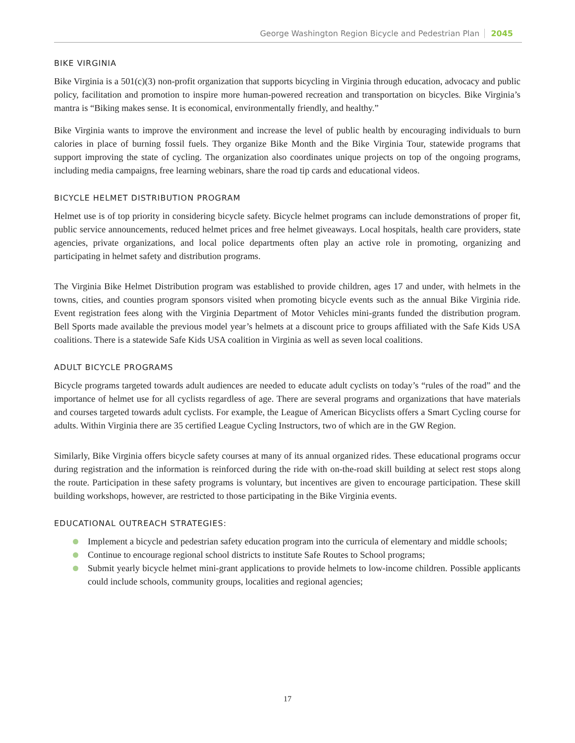George Washington Region Bicycle and Pedestrian Plan 2045
BIKE VIRGINIA
Bike Virginia is a 501(c)(3) non-profit organization that supports bicycling in Virginia through education, advocacy and public policy, facilitation and promotion to inspire more human-powered recreation and transportation on bicycles. Bike Virginia’s mantra is “Biking makes sense. It is economical, environmentally friendly, and healthy.”
Bike Virginia wants to improve the environment and increase the level of public health by encouraging individuals to burn calories in place of burning fossil fuels. They organize Bike Month and the Bike Virginia Tour, statewide programs that support improving the state of cycling. The organization also coordinates unique projects on top of the ongoing programs, including media campaigns, free learning webinars, share the road tip cards and educational videos.
BICYCLE HELMET DISTRIBUTION PROGRAM
Helmet use is of top priority in considering bicycle safety. Bicycle helmet programs can include demonstrations of proper fit, public service announcements, reduced helmet prices and free helmet giveaways. Local hospitals, health care providers, state agencies, private organizations, and local police departments often play an active role in promoting, organizing and participating in helmet safety and distribution programs.
The Virginia Bike Helmet Distribution program was established to provide children, ages 17 and under, with helmets in the towns, cities, and counties program sponsors visited when promoting bicycle events such as the annual Bike Virginia ride. Event registration fees along with the Virginia Department of Motor Vehicles mini-grants funded the distribution program. Bell Sports made available the previous model year’s helmets at a discount price to groups affiliated with the Safe Kids USA coalitions. There is a statewide Safe Kids USA coalition in Virginia as well as seven local coalitions.
ADULT BICYCLE PROGRAMS
Bicycle programs targeted towards adult audiences are needed to educate adult cyclists on today’s “rules of the road” and the importance of helmet use for all cyclists regardless of age. There are several programs and organizations that have materials and courses targeted towards adult cyclists. For example, the League of American Bicyclists offers a Smart Cycling course for adults. Within Virginia there are 35 certified League Cycling Instructors, two of which are in the GW Region.
Similarly, Bike Virginia offers bicycle safety courses at many of its annual organized rides. These educational programs occur during registration and the information is reinforced during the ride with on-the-road skill building at select rest stops along the route. Participation in these safety programs is voluntary, but incentives are given to encourage participation. These skill building workshops, however, are restricted to those participating in the Bike Virginia events.
EDUCATIONAL OUTREACH STRATEGIES:
Implement a bicycle and pedestrian safety education program into the curricula of elementary and middle schools;
Continue to encourage regional school districts to institute Safe Routes to School programs;
Submit yearly bicycle helmet mini-grant applications to provide helmets to low-income children. Possible applicants could include schools, community groups, localities and regional agencies;
17